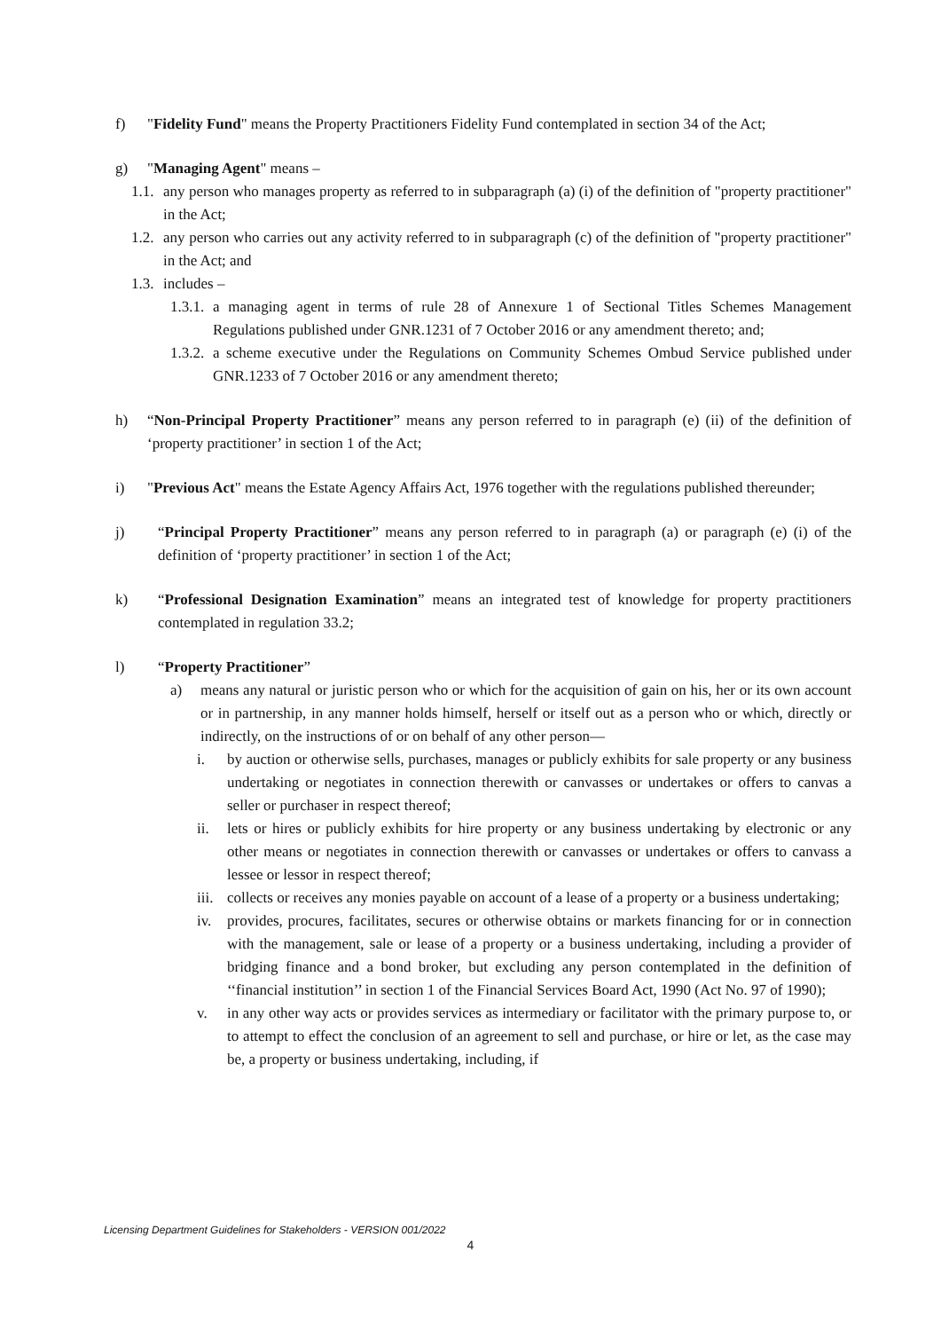f) "Fidelity Fund" means the Property Practitioners Fidelity Fund contemplated in section 34 of the Act;
g) "Managing Agent" means –
1.1. any person who manages property as referred to in subparagraph (a) (i) of the definition of "property practitioner" in the Act;
1.2. any person who carries out any activity referred to in subparagraph (c) of the definition of "property practitioner" in the Act; and
1.3. includes –
1.3.1. a managing agent in terms of rule 28 of Annexure 1 of Sectional Titles Schemes Management Regulations published under GNR.1231 of 7 October 2016 or any amendment thereto; and;
1.3.2. a scheme executive under the Regulations on Community Schemes Ombud Service published under GNR.1233 of 7 October 2016 or any amendment thereto;
h) “Non-Principal Property Practitioner” means any person referred to in paragraph (e) (ii) of the definition of ‘property practitioner’ in section 1 of the Act;
i) "Previous Act" means the Estate Agency Affairs Act, 1976 together with the regulations published thereunder;
j) “Principal Property Practitioner” means any person referred to in paragraph (a) or paragraph (e) (i) of the definition of ‘property practitioner’ in section 1 of the Act;
k) “Professional Designation Examination” means an integrated test of knowledge for property practitioners contemplated in regulation 33.2;
l) “Property Practitioner”
a) means any natural or juristic person who or which for the acquisition of gain on his, her or its own account or in partnership, in any manner holds himself, herself or itself out as a person who or which, directly or indirectly, on the instructions of or on behalf of any other person—
i. by auction or otherwise sells, purchases, manages or publicly exhibits for sale property or any business undertaking or negotiates in connection therewith or canvasses or undertakes or offers to canvas a seller or purchaser in respect thereof;
ii. lets or hires or publicly exhibits for hire property or any business undertaking by electronic or any other means or negotiates in connection therewith or canvasses or undertakes or offers to canvass a lessee or lessor in respect thereof;
iii. collects or receives any monies payable on account of a lease of a property or a business undertaking;
iv. provides, procures, facilitates, secures or otherwise obtains or markets financing for or in connection with the management, sale or lease of a property or a business undertaking, including a provider of bridging finance and a bond broker, but excluding any person contemplated in the definition of ‘‘financial institution’’ in section 1 of the Financial Services Board Act, 1990 (Act No. 97 of 1990);
v. in any other way acts or provides services as intermediary or facilitator with the primary purpose to, or to attempt to effect the conclusion of an agreement to sell and purchase, or hire or let, as the case may be, a property or business undertaking, including, if
Licensing Department Guidelines for Stakeholders - VERSION 001/2022
4